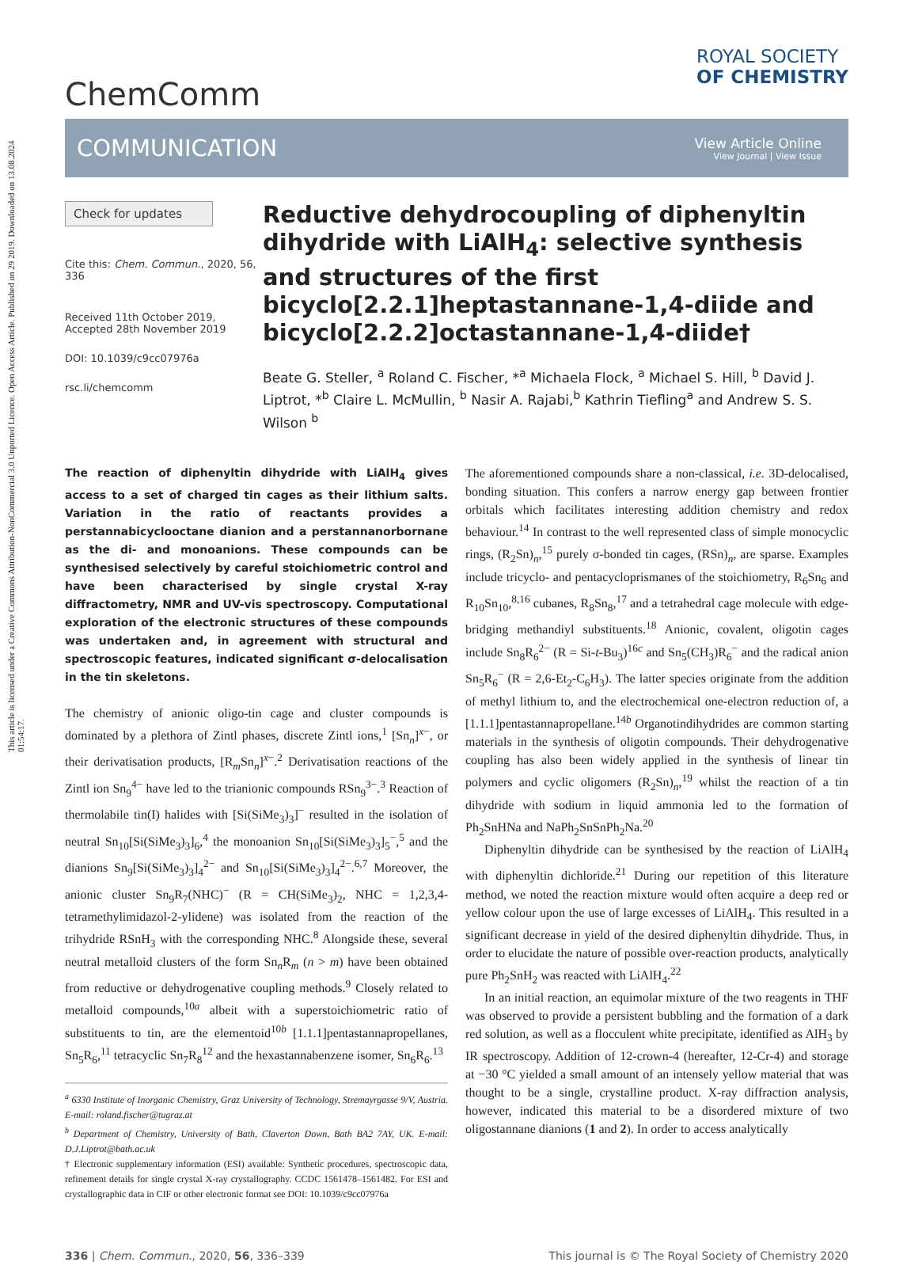This article is licensed under a Creative Commons Attribution-NonCommercial 3.0 Unported Licence. Open Access Article. Published on 29 2019. Downloaded on 13.08.2024 01:54:17.
ChemComm
ROYAL SOCIETY
OF CHEMISTRY
COMMUNICATION
View Article Online
View Journal | View Issue
Check for updates
Cite this: Chem. Commun., 2020, 56, 336
Received 11th October 2019,
Accepted 28th November 2019
DOI: 10.1039/c9cc07976a
rsc.li/chemcomm
Reductive dehydrocoupling of diphenyltin dihydride with LiAlH<sub>4</sub>: selective synthesis and structures of the first bicyclo[2.2.1]heptastannane-1,4-diide and bicyclo[2.2.2]octastannane-1,4-diide†
Beate G. Steller, <sup>a</sup> Roland C. Fischer, *<sup>a</sup> Michaela Flock, <sup>a</sup> Michael S. Hill, <sup>b</sup> David J. Liptrot, *<sup>b</sup> Claire L. McMullin, <sup>b</sup> Nasir A. Rajabi,<sup>b</sup> Kathrin Tiefling<sup>a</sup> and Andrew S. S. Wilson <sup>b</sup>
The reaction of diphenyltin dihydride with LiAlH<sub>4</sub> gives access to a set of charged tin cages as their lithium salts. Variation in the ratio of reactants provides a perstannabicyclooctane dianion and a perstannanorbornane as the di- and monoanions. These compounds can be synthesised selectively by careful stoichiometric control and have been characterised by single crystal X-ray diffractometry, NMR and UV-vis spectroscopy. Computational exploration of the electronic structures of these compounds was undertaken and, in agreement with structural and spectroscopic features, indicated significant σ-delocalisation in the tin skeletons.
The chemistry of anionic oligo-tin cage and cluster compounds is dominated by a plethora of Zintl phases, discrete Zintl ions,<sup>1</sup> [Sn<sub>n</sub>]<sup>x−</sup>, or their derivatisation products, [R<sub>m</sub>Sn<sub>n</sub>]<sup>x−</sup>.<sup>2</sup> Derivatisation reactions of the Zintl ion Sn<sub>9</sub><sup>4−</sup> have led to the trianionic compounds RSn<sub>9</sub><sup>3−</sup>.<sup>3</sup> Reaction of thermolabile tin(I) halides with [Si(SiMe<sub>3</sub>)<sub>3</sub>]<sup>−</sup> resulted in the isolation of neutral Sn<sub>10</sub>[Si(SiMe<sub>3</sub>)<sub>3</sub>]<sub>6</sub>,<sup>4</sup> the monoanion Sn<sub>10</sub>[Si(SiMe<sub>3</sub>)<sub>3</sub>]<sub>5</sub><sup>−</sup>,<sup>5</sup> and the dianions Sn<sub>9</sub>[Si(SiMe<sub>3</sub>)<sub>3</sub>]<sub>4</sub><sup>2−</sup> and Sn<sub>10</sub>[Si(SiMe<sub>3</sub>)<sub>3</sub>]<sub>4</sub><sup>2−</sup>.<sup>6,7</sup> Moreover, the anionic cluster Sn<sub>9</sub>R<sub>7</sub>(NHC)<sup>−</sup> (R = CH(SiMe<sub>3</sub>)<sub>2</sub>, NHC = 1,2,3,4-tetramethylimidazol-2-ylidene) was isolated from the reaction of the trihydride RSnH<sub>3</sub> with the corresponding NHC.<sup>8</sup> Alongside these, several neutral metalloid clusters of the form Sn<sub>n</sub>R<sub>m</sub> (n > m) have been obtained from reductive or dehydrogenative coupling methods.<sup>9</sup> Closely related to metalloid compounds,<sup>10a</sup> albeit with a superstoichiometric ratio of substituents to tin, are the elementoid<sup>10b</sup> [1.1.1]pentastannapropellanes, Sn<sub>5</sub>R<sub>6</sub>,<sup>11</sup> tetracyclic Sn<sub>7</sub>R<sub>8</sub><sup>12</sup> and the hexastannabenzene isomer, Sn<sub>6</sub>R<sub>6</sub>.<sup>13</sup>
<sup>a</sup> 6330 Institute of Inorganic Chemistry, Graz University of Technology, Stremayrgasse 9/V, Austria. E-mail: roland.fischer@tugraz.at
<sup>b</sup> Department of Chemistry, University of Bath, Claverton Down, Bath BA2 7AY, UK. E-mail: D.J.Liptrot@bath.ac.uk
† Electronic supplementary information (ESI) available: Synthetic procedures, spectroscopic data, refinement details for single crystal X-ray crystallography. CCDC 1561478–1561482. For ESI and crystallographic data in CIF or other electronic format see DOI: 10.1039/c9cc07976a
The aforementioned compounds share a non-classical, i.e. 3D-delocalised, bonding situation. This confers a narrow energy gap between frontier orbitals which facilitates interesting addition chemistry and redox behaviour.<sup>14</sup> In contrast to the well represented class of simple monocyclic rings, (R<sub>2</sub>Sn)<sub>n</sub>,<sup>15</sup> purely σ-bonded tin cages, (RSn)<sub>n</sub>, are sparse. Examples include tricyclo- and pentacycloprismanes of the stoichiometry, R<sub>6</sub>Sn<sub>6</sub> and R<sub>10</sub>Sn<sub>10</sub>,<sup>8,16</sup> cubanes, R<sub>8</sub>Sn<sub>8</sub>,<sup>17</sup> and a tetrahedral cage molecule with edge-bridging methandiyl substituents.<sup>18</sup> Anionic, covalent, oligotin cages include Sn<sub>8</sub>R<sub>6</sub><sup>2−</sup> (R = Si-t-Bu<sub>3</sub>)<sup>16c</sup> and Sn<sub>5</sub>(CH<sub>3</sub>)R<sub>6</sub><sup>−</sup> and the radical anion Sn<sub>5</sub>R<sub>6</sub><sup>−</sup> (R = 2,6-Et<sub>2</sub>-C<sub>6</sub>H<sub>3</sub>). The latter species originate from the addition of methyl lithium to, and the electrochemical one-electron reduction of, a [1.1.1]pentastannapropellane.<sup>14b</sup> Organotindihydrides are common starting materials in the synthesis of oligotin compounds. Their dehydrogenative coupling has also been widely applied in the synthesis of linear tin polymers and cyclic oligomers (R<sub>2</sub>Sn)<sub>n</sub>,<sup>19</sup> whilst the reaction of a tin dihydride with sodium in liquid ammonia led to the formation of Ph<sub>2</sub>SnHNa and NaPh<sub>2</sub>SnSnPh<sub>2</sub>Na.<sup>20</sup>
Diphenyltin dihydride can be synthesised by the reaction of LiAlH<sub>4</sub> with diphenyltin dichloride.<sup>21</sup> During our repetition of this literature method, we noted the reaction mixture would often acquire a deep red or yellow colour upon the use of large excesses of LiAlH<sub>4</sub>. This resulted in a significant decrease in yield of the desired diphenyltin dihydride. Thus, in order to elucidate the nature of possible over-reaction products, analytically pure Ph<sub>2</sub>SnH<sub>2</sub> was reacted with LiAlH<sub>4</sub>.<sup>22</sup>
In an initial reaction, an equimolar mixture of the two reagents in THF was observed to provide a persistent bubbling and the formation of a dark red solution, as well as a flocculent white precipitate, identified as AlH<sub>3</sub> by IR spectroscopy. Addition of 12-crown-4 (hereafter, 12-Cr-4) and storage at −30 °C yielded a small amount of an intensely yellow material that was thought to be a single, crystalline product. X-ray diffraction analysis, however, indicated this material to be a disordered mixture of two oligostannane dianions (1 and 2). In order to access analytically
336 | Chem. Commun., 2020, 56, 336–339
This journal is © The Royal Society of Chemistry 2020